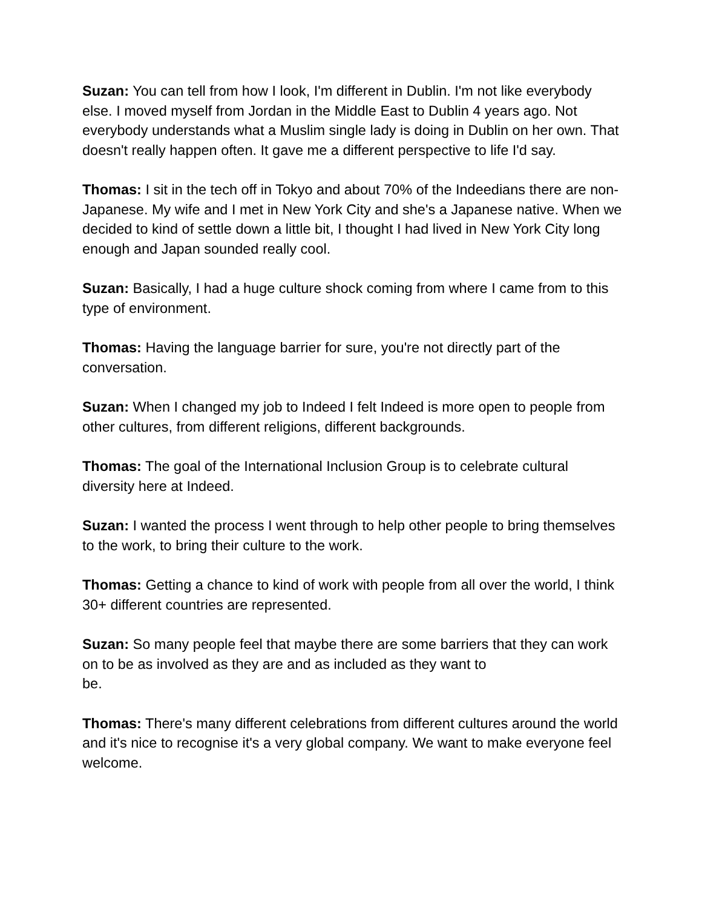Suzan: You can tell from how I look, I'm different in Dublin. I'm not like everybody else. I moved myself from Jordan in the Middle East to Dublin 4 years ago. Not everybody understands what a Muslim single lady is doing in Dublin on her own. That doesn't really happen often. It gave me a different perspective to life I'd say.
Thomas: I sit in the tech off in Tokyo and about 70% of the Indeedians there are non-Japanese. My wife and I met in New York City and she's a Japanese native. When we decided to kind of settle down a little bit, I thought I had lived in New York City long enough and Japan sounded really cool.
Suzan: Basically, I had a huge culture shock coming from where I came from to this type of environment.
Thomas: Having the language barrier for sure, you're not directly part of the conversation.
Suzan: When I changed my job to Indeed I felt Indeed is more open to people from other cultures, from different religions, different backgrounds.
Thomas: The goal of the International Inclusion Group is to celebrate cultural diversity here at Indeed.
Suzan: I wanted the process I went through to help other people to bring themselves to the work, to bring their culture to the work.
Thomas: Getting a chance to kind of work with people from all over the world, I think 30+ different countries are represented.
Suzan: So many people feel that maybe there are some barriers that they can work on to be as involved as they are and as included as they want to
be.
Thomas: There's many different celebrations from different cultures around the world and it's nice to recognise it's a very global company. We want to make everyone feel welcome.